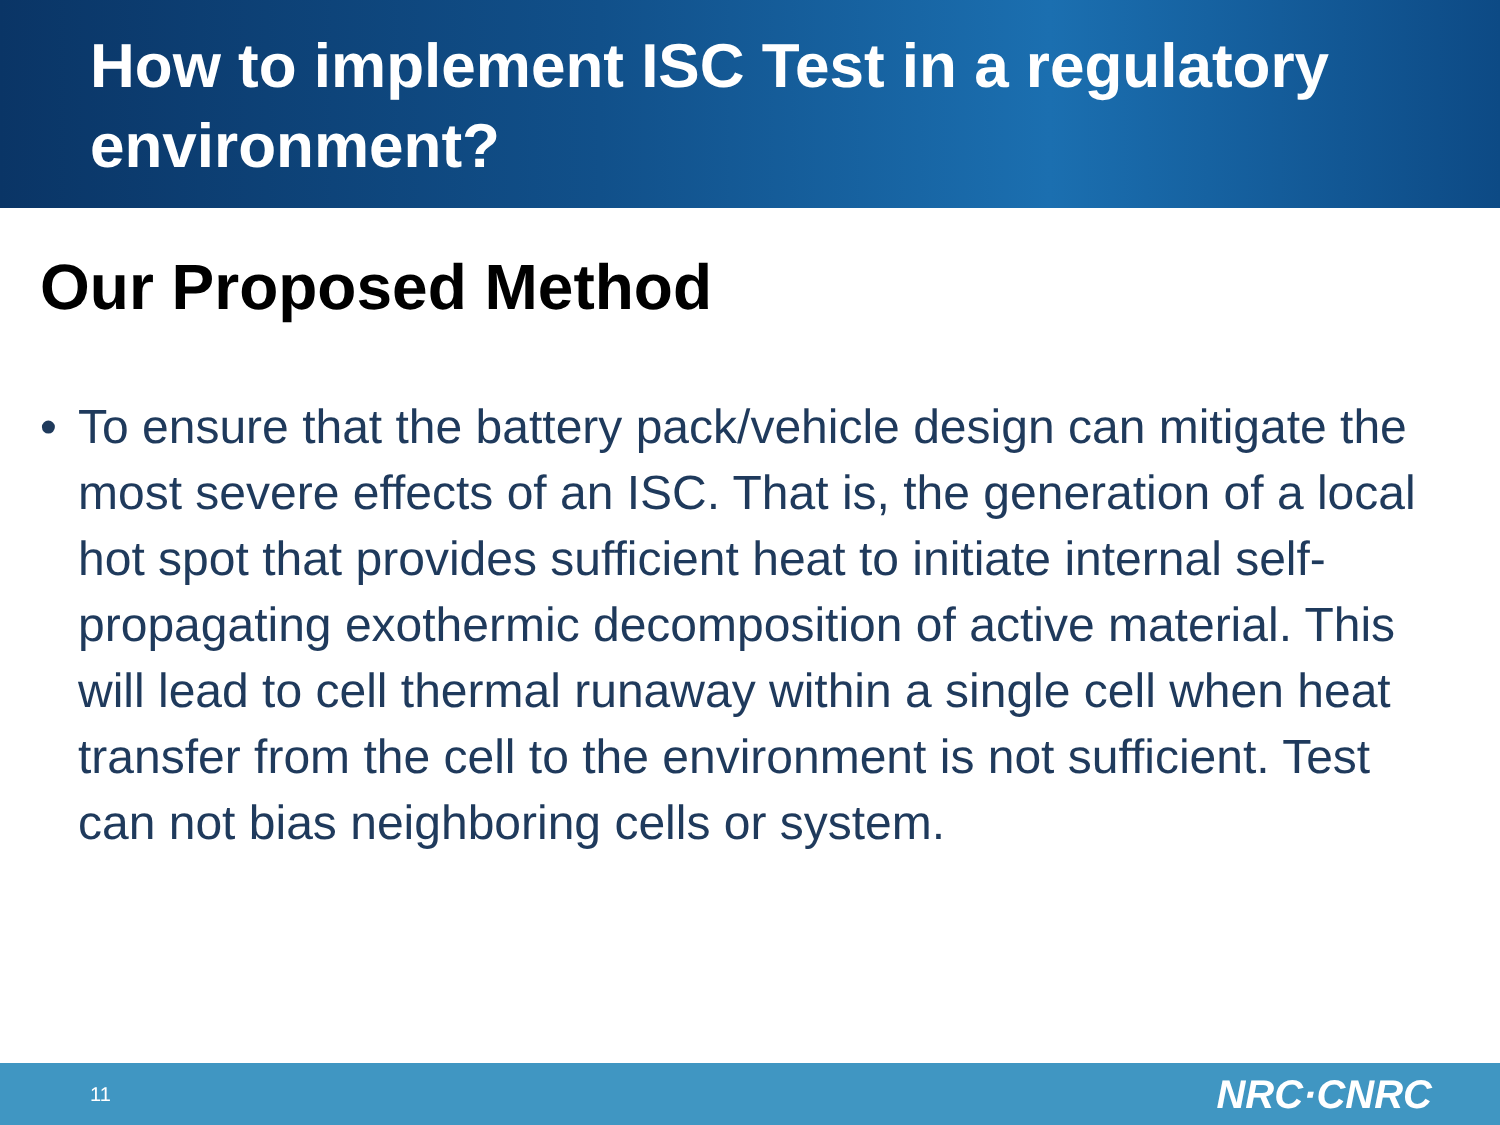How to implement ISC Test in a regulatory environment?
Our Proposed Method
• To ensure that the battery pack/vehicle design can mitigate the most severe effects of an ISC. That is, the generation of a local hot spot that provides sufficient heat to initiate internal self-propagating exothermic decomposition of active material. This will lead to cell thermal runaway within a single cell when heat transfer from the cell to the environment is not sufficient. Test can not bias neighboring cells or system.
11
NRC·CNRC